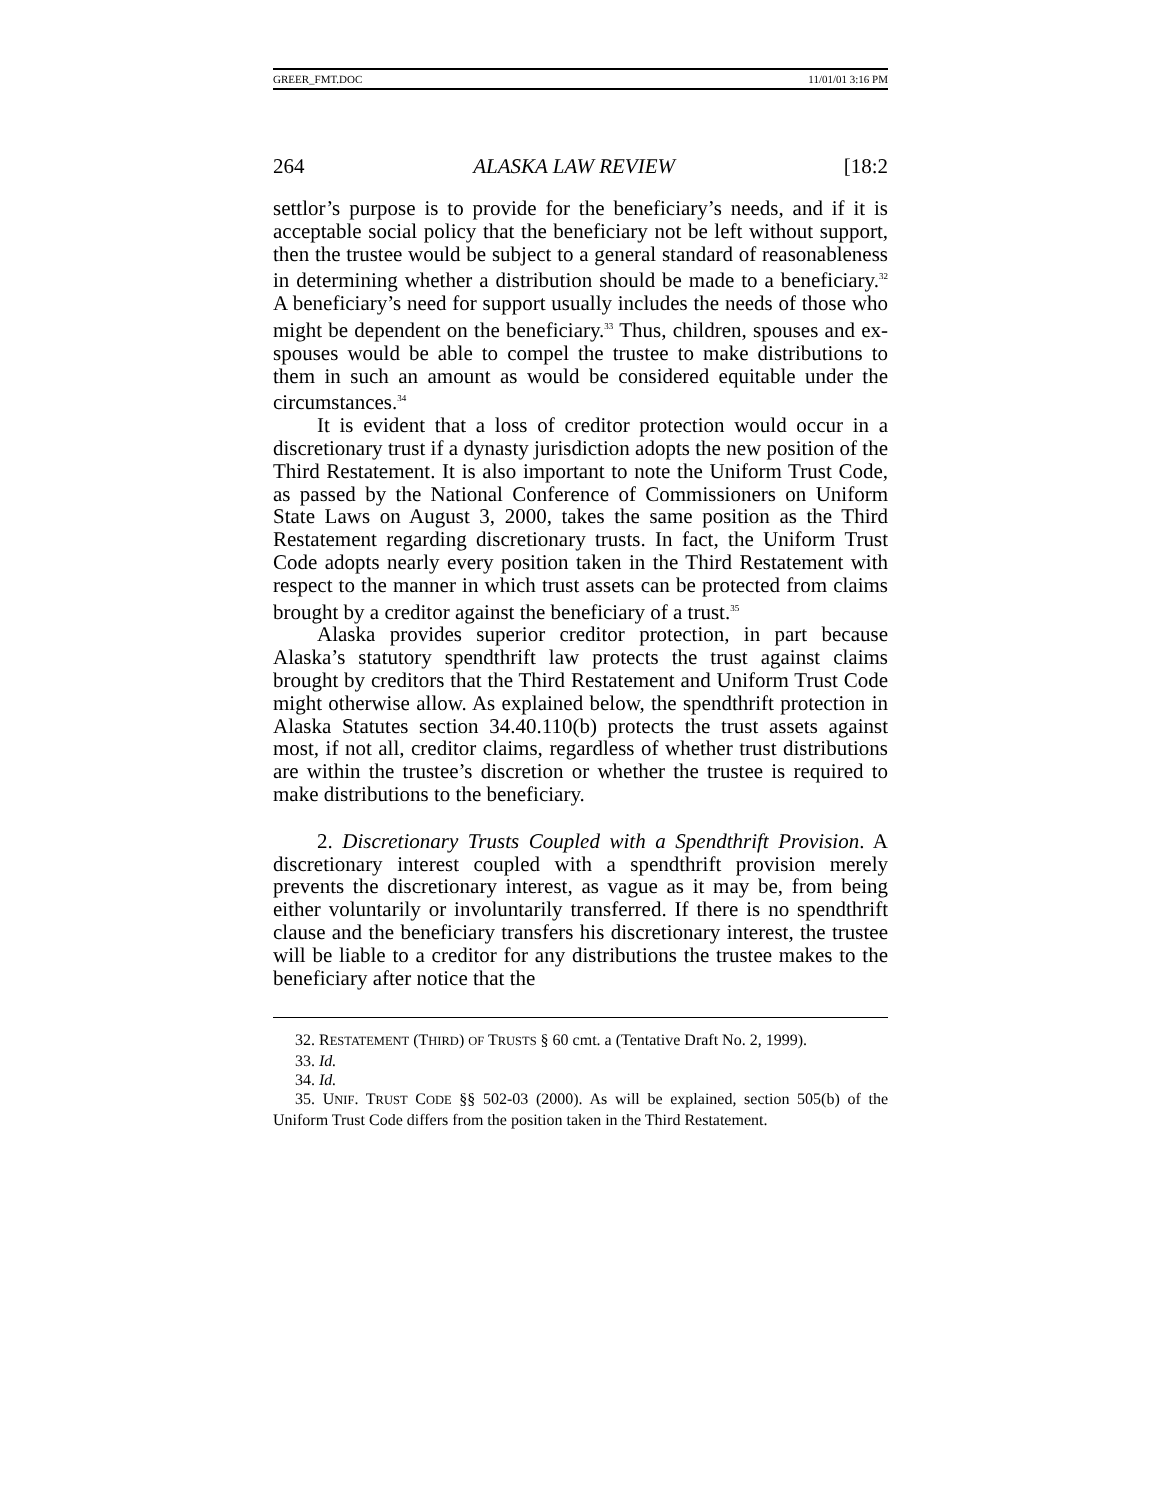GREER_FMT.DOC 11/01/01 3:16 PM
264 ALASKA LAW REVIEW [18:2
settlor’s purpose is to provide for the beneficiary’s needs, and if it is acceptable social policy that the beneficiary not be left without support, then the trustee would be subject to a general standard of reasonableness in determining whether a distribution should be made to a beneficiary.<sup>32</sup> A beneficiary’s need for support usually includes the needs of those who might be dependent on the beneficiary.<sup>33</sup> Thus, children, spouses and ex-spouses would be able to compel the trustee to make distributions to them in such an amount as would be considered equitable under the circumstances.<sup>34</sup>
It is evident that a loss of creditor protection would occur in a discretionary trust if a dynasty jurisdiction adopts the new position of the Third Restatement. It is also important to note the Uniform Trust Code, as passed by the National Conference of Commissioners on Uniform State Laws on August 3, 2000, takes the same position as the Third Restatement regarding discretionary trusts. In fact, the Uniform Trust Code adopts nearly every position taken in the Third Restatement with respect to the manner in which trust assets can be protected from claims brought by a creditor against the beneficiary of a trust.<sup>35</sup>
Alaska provides superior creditor protection, in part because Alaska’s statutory spendthrift law protects the trust against claims brought by creditors that the Third Restatement and Uniform Trust Code might otherwise allow. As explained below, the spendthrift protection in Alaska Statutes section 34.40.110(b) protects the trust assets against most, if not all, creditor claims, regardless of whether trust distributions are within the trustee’s discretion or whether the trustee is required to make distributions to the beneficiary.
2. Discretionary Trusts Coupled with a Spendthrift Provision. A discretionary interest coupled with a spendthrift provision merely prevents the discretionary interest, as vague as it may be, from being either voluntarily or involuntarily transferred. If there is no spendthrift clause and the beneficiary transfers his discretionary interest, the trustee will be liable to a creditor for any distributions the trustee makes to the beneficiary after notice that the
32. RESTATEMENT (THIRD) OF TRUSTS § 60 cmt. a (Tentative Draft No. 2, 1999).
33. Id.
34. Id.
35. UNIF. TRUST CODE §§ 502-03 (2000). As will be explained, section 505(b) of the Uniform Trust Code differs from the position taken in the Third Restatement.